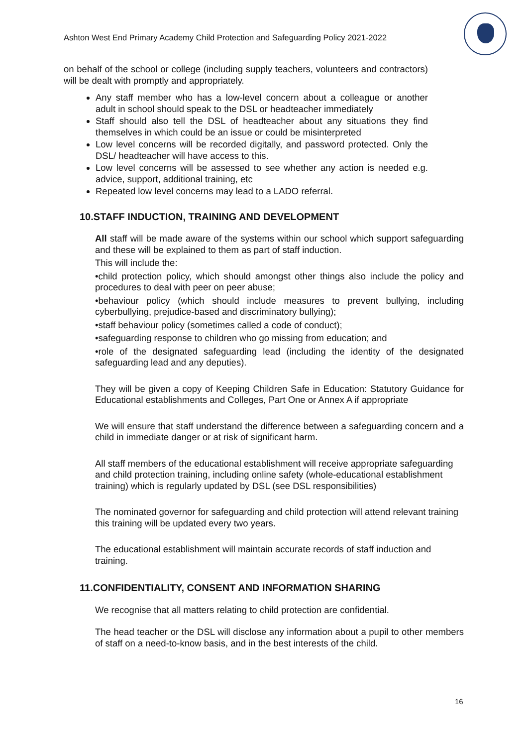Ashton West End Primary Academy Child Protection and Safeguarding Policy 2021-2022
on behalf of the school or college (including supply teachers, volunteers and contractors) will be dealt with promptly and appropriately.
Any staff member who has a low-level concern about a colleague or another adult in school should speak to the DSL or headteacher immediately
Staff should also tell the DSL of headteacher about any situations they find themselves in which could be an issue or could be misinterpreted
Low level concerns will be recorded digitally, and password protected. Only the DSL/ headteacher will have access to this.
Low level concerns will be assessed to see whether any action is needed e.g. advice, support, additional training, etc
Repeated low level concerns may lead to a LADO referral.
10.STAFF INDUCTION, TRAINING AND DEVELOPMENT
All staff will be made aware of the systems within our school which support safeguarding and these will be explained to them as part of staff induction.
This will include the:
•child protection policy, which should amongst other things also include the policy and procedures to deal with peer on peer abuse;
•behaviour policy (which should include measures to prevent bullying, including cyberbullying, prejudice-based and discriminatory bullying);
•staff behaviour policy (sometimes called a code of conduct);
•safeguarding response to children who go missing from education; and
•role of the designated safeguarding lead (including the identity of the designated safeguarding lead and any deputies).
They will be given a copy of Keeping Children Safe in Education: Statutory Guidance for Educational establishments and Colleges, Part One or Annex A if appropriate
We will ensure that staff understand the difference between a safeguarding concern and a child in immediate danger or at risk of significant harm.
All staff members of the educational establishment will receive appropriate safeguarding and child protection training, including online safety (whole-educational establishment training) which is regularly updated by DSL (see DSL responsibilities)
The nominated governor for safeguarding and child protection will attend relevant training this training will be updated every two years.
The educational establishment will maintain accurate records of staff induction and training.
11.CONFIDENTIALITY, CONSENT AND INFORMATION SHARING
We recognise that all matters relating to child protection are confidential.
The head teacher or the DSL will disclose any information about a pupil to other members of staff on a need-to-know basis, and in the best interests of the child.
16